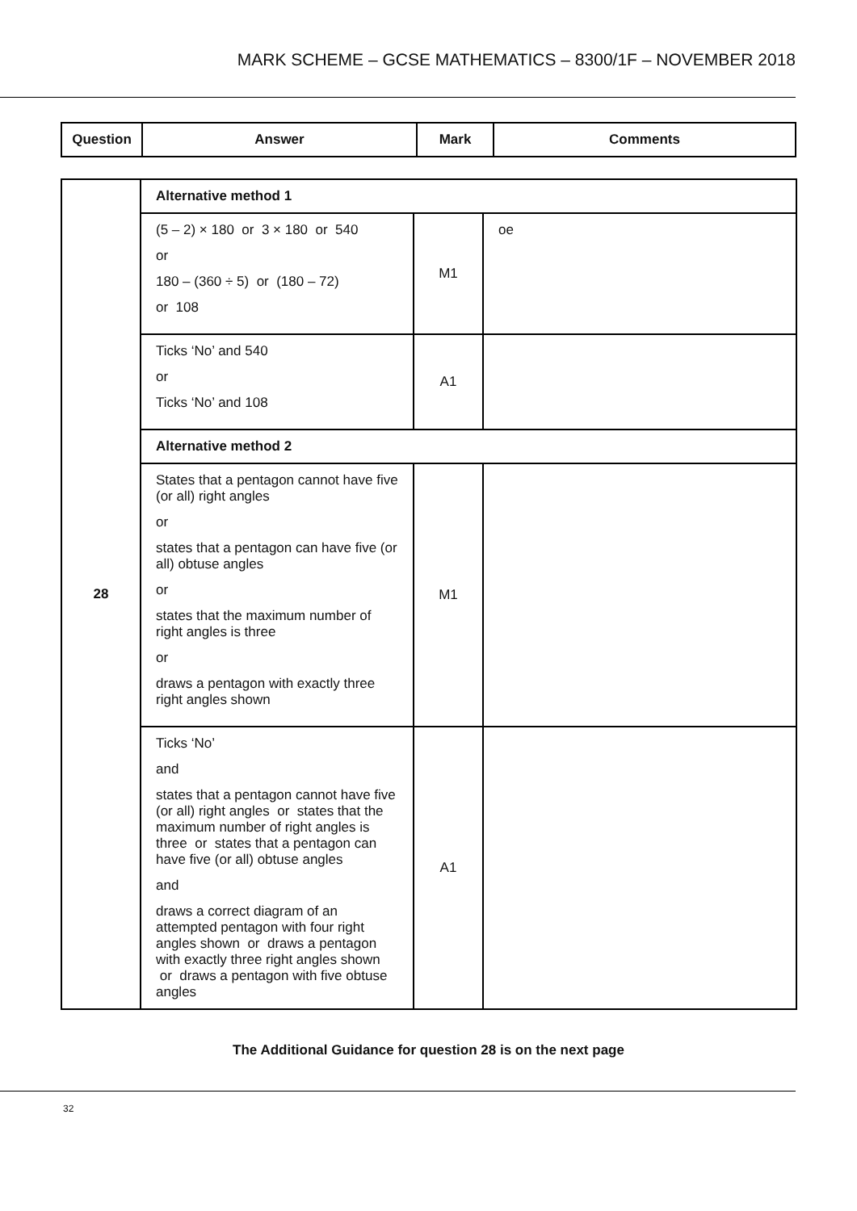MARK SCHEME – GCSE MATHEMATICS – 8300/1F – NOVEMBER 2018
| Question | Answer | Mark | Comments |
| --- | --- | --- | --- |
| 28 | Alternative method 1 | | |
| | (5 – 2) × 180 or 3 × 180 or 540 or 180 – (360 ÷ 5) or (180 – 72) or 108 | M1 | oe |
| | Ticks ‘No’ and 540 or Ticks ‘No’ and 108 | A1 | |
| | Alternative method 2 | | |
| | States that a pentagon cannot have five (or all) right angles or states that a pentagon can have five (or all) obtuse angles or states that the maximum number of right angles is three or draws a pentagon with exactly three right angles shown | M1 | |
| | Ticks ‘No’ and states that a pentagon cannot have five (or all) right angles or states that the maximum number of right angles is three or states that a pentagon can have five (or all) obtuse angles and draws a correct diagram of an attempted pentagon with four right angles shown or draws a pentagon with exactly three right angles shown or draws a pentagon with five obtuse angles | A1 | |
The Additional Guidance for question 28 is on the next page
32